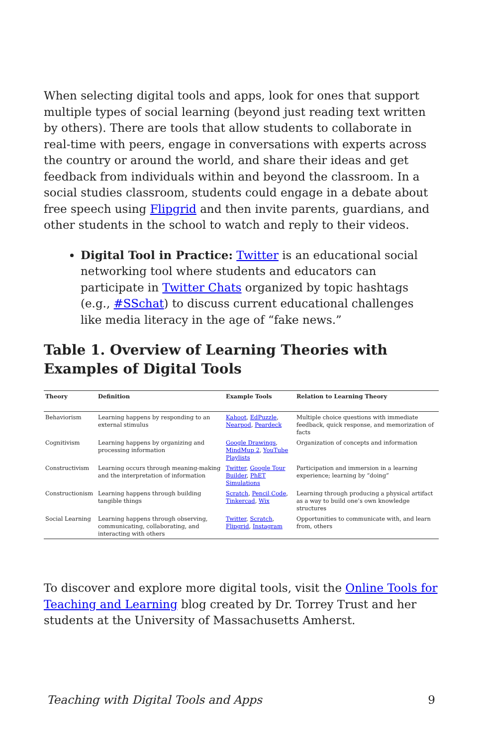When selecting digital tools and apps, look for ones that support multiple types of social learning (beyond just reading text written by others). There are tools that allow students to collaborate in real-time with peers, engage in conversations with experts across the country or around the world, and share their ideas and get feedback from individuals within and beyond the classroom. In a social studies classroom, students could engage in a debate about free speech using Flipgrid and then invite parents, guardians, and other students in the school to watch and reply to their videos.
Digital Tool in Practice: Twitter is an educational social networking tool where students and educators can participate in Twitter Chats organized by topic hashtags (e.g., #SSchat) to discuss current educational challenges like media literacy in the age of “fake news.”
Table 1. Overview of Learning Theories with Examples of Digital Tools
| Theory | Definition | Example Tools | Relation to Learning Theory |
| --- | --- | --- | --- |
| Behaviorism | Learning happens by responding to an external stimulus | Kahoot , EdPuzzle , Nearpod , Peardeck | Multiple choice questions with immediate feedback, quick response, and memorization of facts |
| Cognitivism | Learning happens by organizing and processing information | Google Drawings , MindMup 2 , YouTube Playlists | Organization of concepts and information |
| Constructivism | Learning occurs through meaning-making and the interpretation of information | Twitter , Google Tour Builder , PhET Simulations | Participation and immersion in a learning experience; learning by “doing” |
| Constructionism | Learning happens through building tangible things | Scratch , Pencil Code , Tinkercad , Wix | Learning through producing a physical artifact as a way to build one’s own knowledge structures |
| Social Learning | Learning happens through observing, communicating, collaborating, and interacting with others | Twitter , Scratch , Flipgrid , Instagram | Opportunities to communicate with, and learn from, others |
To discover and explore more digital tools, visit the Online Tools for Teaching and Learning blog created by Dr. Torrey Trust and her students at the University of Massachusetts Amherst.
Teaching with Digital Tools and Apps 9